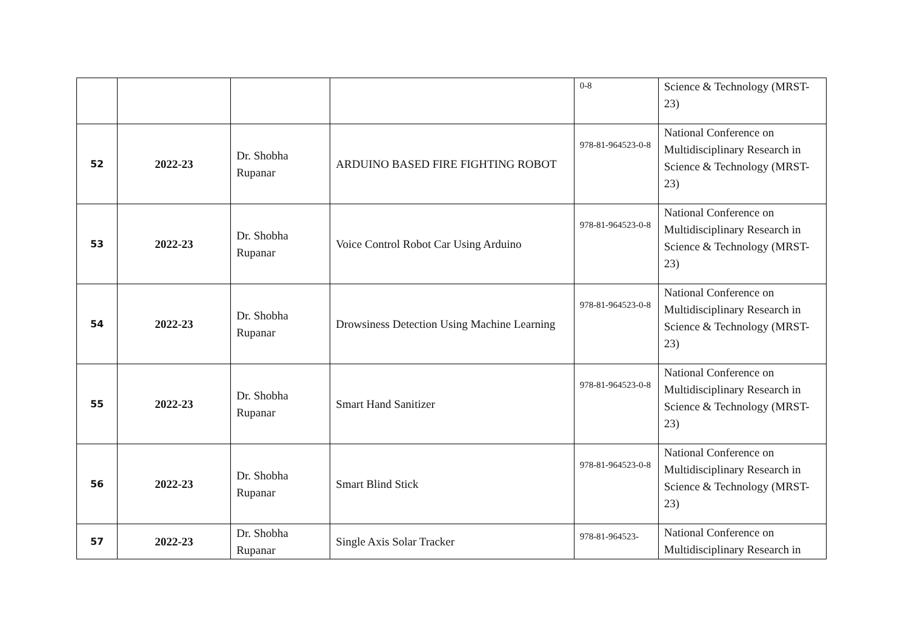| | | | | 0-8 | Science & Technology (MRST-23) |
| 52 | 2022-23 | Dr. Shobha Rupanar | ARDUINO BASED FIRE FIGHTING ROBOT | 978-81-964523-0-8 | National Conference on Multidisciplinary Research in Science & Technology (MRST-23) |
| 53 | 2022-23 | Dr. Shobha Rupanar | Voice Control Robot Car Using Arduino | 978-81-964523-0-8 | National Conference on Multidisciplinary Research in Science & Technology (MRST-23) |
| 54 | 2022-23 | Dr. Shobha Rupanar | Drowsiness Detection Using Machine Learning | 978-81-964523-0-8 | National Conference on Multidisciplinary Research in Science & Technology (MRST-23) |
| 55 | 2022-23 | Dr. Shobha Rupanar | Smart Hand Sanitizer | 978-81-964523-0-8 | National Conference on Multidisciplinary Research in Science & Technology (MRST-23) |
| 56 | 2022-23 | Dr. Shobha Rupanar | Smart Blind Stick | 978-81-964523-0-8 | National Conference on Multidisciplinary Research in Science & Technology (MRST-23) |
| 57 | 2022-23 | Dr. Shobha Rupanar | Single Axis Solar Tracker | 978-81-964523- | National Conference on Multidisciplinary Research in |